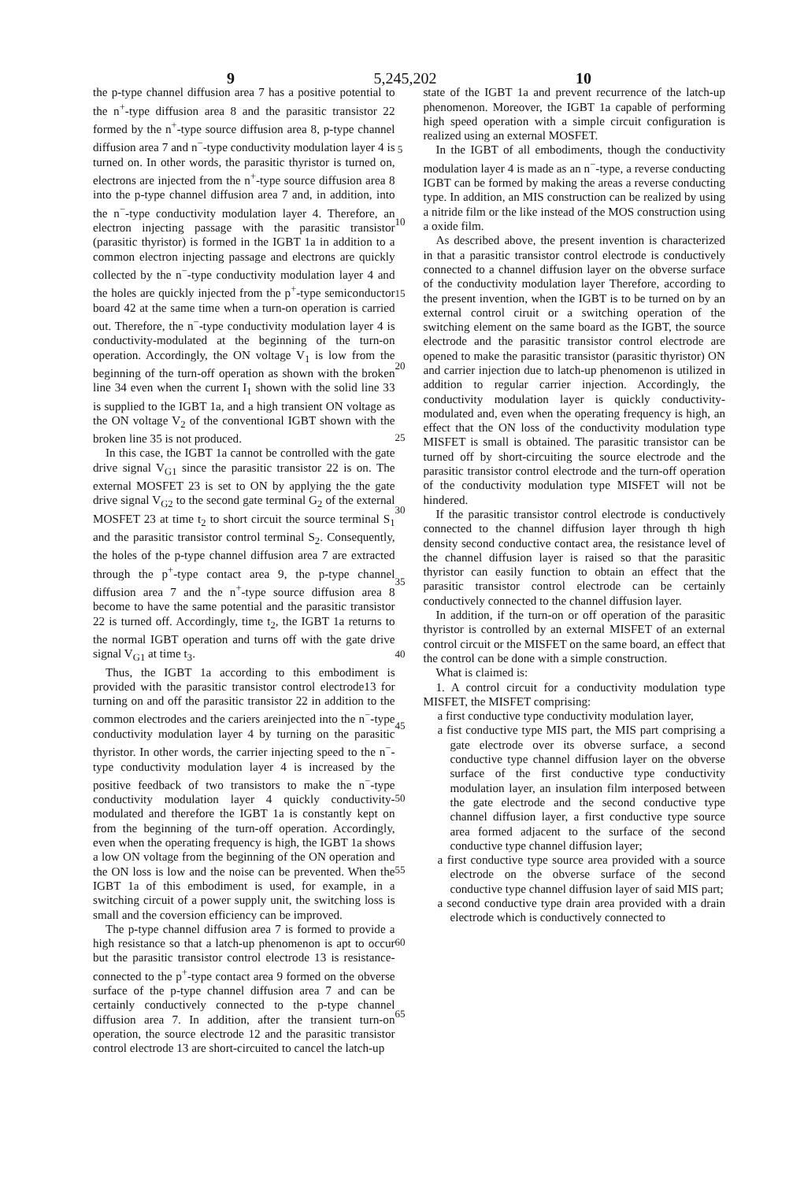9 5,245,202 10
the p-type channel diffusion area 7 has a positive potential to the n<sup>+</sup>-type diffusion area 8 and the parasitic transistor 22 formed by the n<sup>+</sup>-type source diffusion area 8, p-type channel diffusion area 7 and n<sup>−</sup>-type conductivity modulation layer 4 is turned on. In other words, the parasitic thyristor is turned on, electrons are injected from the n<sup>+</sup>-type source diffusion area 8 into the p-type channel diffusion area 7 and, in addition, into the n<sup>−</sup>-type conductivity modulation layer 4. Therefore, an electron injecting passage with the parasitic transistor (parasitic thyristor) is formed in the IGBT 1a in addition to a common electron injecting passage and electrons are quickly collected by the n<sup>−</sup>-type conductivity modulation layer 4 and the holes are quickly injected from the p<sup>+</sup>-type semiconductor board 42 at the same time when a turn-on operation is carried out. Therefore, the n<sup>−</sup>-type conductivity modulation layer 4 is conductivity-modulated at the beginning of the turn-on operation. Accordingly, the ON voltage V<sub>1</sub> is low from the beginning of the turn-off operation as shown with the broken line 34 even when the current I<sub>1</sub> shown with the solid line 33 is supplied to the IGBT 1a, and a high transient ON voltage as the ON voltage V<sub>2</sub> of the conventional IGBT shown with the broken line 35 is not produced.
In this case, the IGBT 1a cannot be controlled with the gate drive signal V<sub>G1</sub> since the parasitic transistor 22 is on. The external MOSFET 23 is set to ON by applying the the gate drive signal V<sub>G2</sub> to the second gate terminal G<sub>2</sub> of the external MOSFET 23 at time t<sub>2</sub> to short circuit the source terminal S<sub>1</sub> and the parasitic transistor control terminal S<sub>2</sub>. Consequently, the holes of the p-type channel diffusion area 7 are extracted through the p<sup>+</sup>-type contact area 9, the p-type channel diffusion area 7 and the n<sup>+</sup>-type source diffusion area 8 become to have the same potential and the parasitic transistor 22 is turned off. Accordingly, time t<sub>2</sub>, the IGBT 1a returns to the normal IGBT operation and turns off with the gate drive signal V<sub>G1</sub> at time t<sub>3</sub>.
Thus, the IGBT 1a according to this embodiment is provided with the parasitic transistor control electrode13 for turning on and off the parasitic transistor 22 in addition to the common electrodes and the cariers areinjected into the n<sup>−</sup>-type conductivity modulation layer 4 by turning on the parasitic thyristor. In other words, the carrier injecting speed to the n<sup>−</sup>-type conductivity modulation layer 4 is increased by the positive feedback of two transistors to make the n<sup>−</sup>-type conductivity modulation layer 4 quickly conductivity-modulated and therefore the IGBT 1a is constantly kept on from the beginning of the turn-off operation. Accordingly, even when the operating frequency is high, the IGBT 1a shows a low ON voltage from the beginning of the ON operation and the ON loss is low and the noise can be prevented. When the IGBT 1a of this embodiment is used, for example, in a switching circuit of a power supply unit, the switching loss is small and the coversion efficiency can be improved.
The p-type channel diffusion area 7 is formed to provide a high resistance so that a latch-up phenomenon is apt to occur but the parasitic transistor control electrode 13 is resistance-connected to the p<sup>+</sup>-type contact area 9 formed on the obverse surface of the p-type channel diffusion area 7 and can be certainly conductively connected to the p-type channel diffusion area 7. In addition, after the transient turn-on operation, the source electrode 12 and the parasitic transistor control electrode 13 are short-circuited to cancel the latch-up
5
10
15
20
25
30
35
40
45
50
55
60
65
state of the IGBT 1a and prevent recurrence of the latch-up phenomenon. Moreover, the IGBT 1a capable of performing high speed operation with a simple circuit configuration is realized using an external MOSFET.
In the IGBT of all embodiments, though the conductivity modulation layer 4 is made as an n<sup>−</sup>-type, a reverse conducting IGBT can be formed by making the areas a reverse conducting type. In addition, an MIS construction can be realized by using a nitride film or the like instead of the MOS construction using a oxide film.
As described above, the present invention is characterized in that a parasitic transistor control electrode is conductively connected to a channel diffusion layer on the obverse surface of the conductivity modulation layer Therefore, according to the present invention, when the IGBT is to be turned on by an external control ciruit or a switching operation of the switching element on the same board as the IGBT, the source electrode and the parasitic transistor control electrode are opened to make the parasitic transistor (parasitic thyristor) ON and carrier injection due to latch-up phenomenon is utilized in addition to regular carrier injection. Accordingly, the conductivity modulation layer is quickly conductivity-modulated and, even when the operating frequency is high, an effect that the ON loss of the conductivity modulation type MISFET is small is obtained. The parasitic transistor can be turned off by short-circuiting the source electrode and the parasitic transistor control electrode and the turn-off operation of the conductivity modulation type MISFET will not be hindered.
If the parasitic transistor control electrode is conductively connected to the channel diffusion layer through th high density second conductive contact area, the resistance level of the channel diffusion layer is raised so that the parasitic thyristor can easily function to obtain an effect that the parasitic transistor control electrode can be certainly conductively connected to the channel diffusion layer.
In addition, if the turn-on or off operation of the parasitic thyristor is controlled by an external MISFET of an external control circuit or the MISFET on the same board, an effect that the control can be done with a simple construction.
What is claimed is:
1. A control circuit for a conductivity modulation type MISFET, the MISFET comprising:
a first conductive type conductivity modulation layer,
a fist conductive type MIS part, the MIS part comprising a gate electrode over its obverse surface, a second conductive type channel diffusion layer on the obverse surface of the first conductive type conductivity modulation layer, an insulation film interposed between the gate electrode and the second conductive type channel diffusion layer, a first conductive type source area formed adjacent to the surface of the second conductive type channel diffusion layer;
a first conductive type source area provided with a source electrode on the obverse surface of the second conductive type channel diffusion layer of said MIS part;
a second conductive type drain area provided with a drain electrode which is conductively connected to